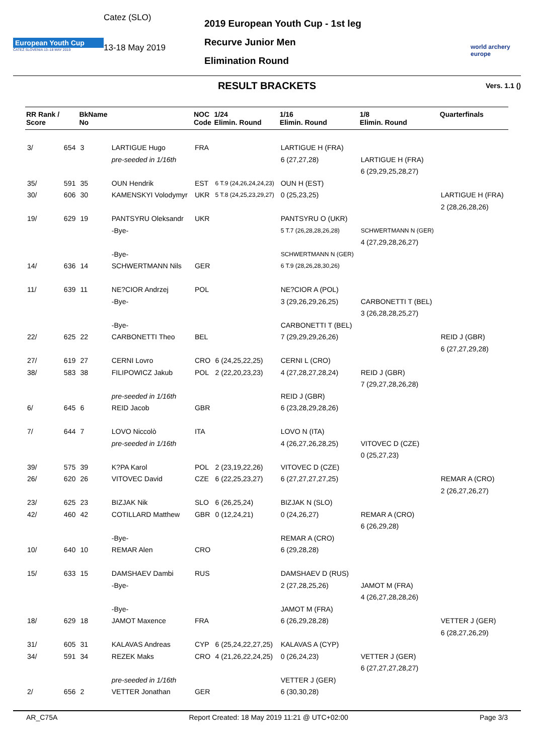European Youth Cup
ČATEŽ SLOVENIA 13–18 MAY 2019
Catez (SLO)
13-18 May 2019
2019 European Youth Cup - 1st leg
Recurve Junior Men
Elimination Round
world archery
europe
RESULT BRACKETS Vers. 1.1 ()
| RR Rank / Score | | BkName No | | NOC Code | 1/24 Elimin. Round | 1/16 Elimin. Round | 1/8 Elimin. Round | Quarterfinals |
| --- | --- | --- | --- | --- | --- | --- | --- | --- |
| 3/ | 654 | 3 | LARTIGUE Hugo | FRA | | LARTIGUE H (FRA) | | |
| | | | pre-seeded in 1/16th | | | 6 (27,27,28) | LARTIGUE H (FRA) | |
| | | | | | | | 6 (29,29,25,28,27) | |
| 35/ | 591 | 35 | OUN Hendrik | EST | 6 T.9 (24,26,24,24,23) | OUN H (EST) | | |
| 30/ | 606 | 30 | KAMENSKYI Volodymyr | UKR | 5 T.8 (24,25,23,29,27) | 0 (25,23,25) | | LARTIGUE H (FRA) |
| | | | | | | | | 2 (28,26,28,26) |
| 19/ | 629 | 19 | PANTSYRU Oleksandr | UKR | | PANTSYRU O (UKR) | | |
| | | | -Bye- | | | 5 T.7 (26,28,28,26,28) | SCHWERTMANN N (GER) | |
| | | | | | | | 4 (27,29,28,26,27) | |
| | | | -Bye- | | | SCHWERTMANN N (GER) | | |
| 14/ | 636 | 14 | SCHWERTMANN Nils | GER | | 6 T.9 (28,26,28,30,26) | | |
| 11/ | 639 | 11 | NE?CIOR Andrzej | POL | | NE?CIOR A (POL) | | |
| | | | -Bye- | | | 3 (29,26,29,26,25) | CARBONETTI T (BEL) | |
| | | | | | | | 3 (26,28,28,25,27) | |
| | | | -Bye- | | | CARBONETTI T (BEL) | | |
| 22/ | 625 | 22 | CARBONETTI Theo | BEL | | 7 (29,29,29,26,26) | | REID J (GBR) |
| | | | | | | | | 6 (27,27,29,28) |
| 27/ | 619 | 27 | CERNI Lovro | CRO | 6 (24,25,22,25) | CERNI L (CRO) | | |
| 38/ | 583 | 38 | FILIPOWICZ Jakub | POL | 2 (22,20,23,23) | 4 (27,28,27,28,24) | REID J (GBR) | |
| | | | | | | | 7 (29,27,28,26,28) | |
| | | | pre-seeded in 1/16th | | | REID J (GBR) | | |
| 6/ | 645 | 6 | REID Jacob | GBR | | 6 (23,28,29,28,26) | | |
| 7/ | 644 | 7 | LOVO Niccolò | ITA | | LOVO N (ITA) | | |
| | | | pre-seeded in 1/16th | | | 4 (26,27,26,28,25) | VITOVEC D (CZE) | |
| | | | | | | | 0 (25,27,23) | |
| 39/ | 575 | 39 | K?PA Karol | POL | 2 (23,19,22,26) | VITOVEC D (CZE) | | |
| 26/ | 620 | 26 | VITOVEC David | CZE | 6 (22,25,23,27) | 6 (27,27,27,27,25) | | REMAR A (CRO) |
| | | | | | | | | 2 (26,27,26,27) |
| 23/ | 625 | 23 | BIZJAK Nik | SLO | 6 (26,25,24) | BIZJAK N (SLO) | | |
| 42/ | 460 | 42 | COTILLARD Matthew | GBR | 0 (12,24,21) | 0 (24,26,27) | REMAR A (CRO) | |
| | | | | | | | 6 (26,29,28) | |
| | | | -Bye- | | | REMAR A (CRO) | | |
| 10/ | 640 | 10 | REMAR Alen | CRO | | 6 (29,28,28) | | |
| 15/ | 633 | 15 | DAMSHAEV Dambi | RUS | | DAMSHAEV D (RUS) | | |
| | | | -Bye- | | | 2 (27,28,25,26) | JAMOT M (FRA) | |
| | | | | | | | 4 (26,27,28,28,26) | |
| | | | -Bye- | | | JAMOT M (FRA) | | |
| 18/ | 629 | 18 | JAMOT Maxence | FRA | | 6 (26,29,28,28) | | VETTER J (GER) |
| | | | | | | | | 6 (28,27,26,29) |
| 31/ | 605 | 31 | KALAVAS Andreas | CYP | 6 (25,24,22,27,25) | KALAVAS A (CYP) | | |
| 34/ | 591 | 34 | REZEK Maks | CRO | 4 (21,26,22,24,25) | 0 (26,24,23) | VETTER J (GER) | |
| | | | | | | | 6 (27,27,27,28,27) | |
| | | | pre-seeded in 1/16th | | | VETTER J (GER) | | |
| 2/ | 656 | 2 | VETTER Jonathan | GER | | 6 (30,30,28) | | |
AR_C75A Report Created: 18 May 2019 11:21 @ UTC+02:00 Page 3/3